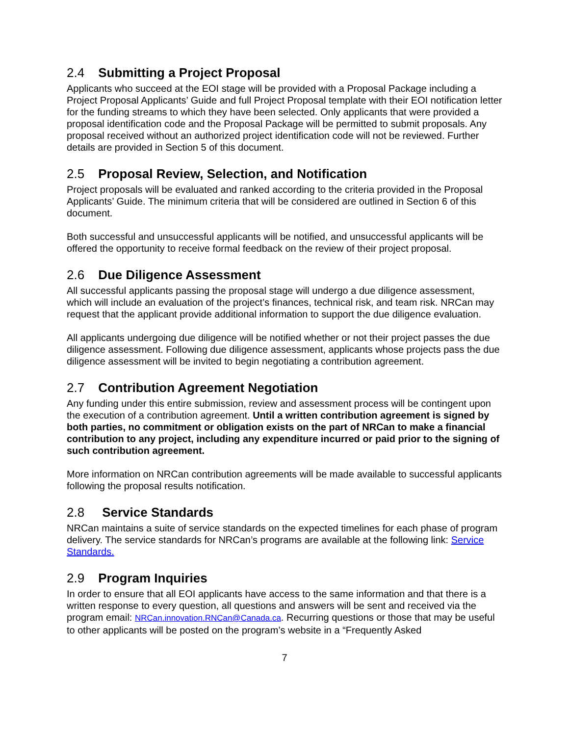2.4 Submitting a Project Proposal
Applicants who succeed at the EOI stage will be provided with a Proposal Package including a Project Proposal Applicants’ Guide and full Project Proposal template with their EOI notification letter for the funding streams to which they have been selected. Only applicants that were provided a proposal identification code and the Proposal Package will be permitted to submit proposals. Any proposal received without an authorized project identification code will not be reviewed. Further details are provided in Section 5 of this document.
2.5 Proposal Review, Selection, and Notification
Project proposals will be evaluated and ranked according to the criteria provided in the Proposal Applicants’ Guide. The minimum criteria that will be considered are outlined in Section 6 of this document.
Both successful and unsuccessful applicants will be notified, and unsuccessful applicants will be offered the opportunity to receive formal feedback on the review of their project proposal.
2.6 Due Diligence Assessment
All successful applicants passing the proposal stage will undergo a due diligence assessment, which will include an evaluation of the project’s finances, technical risk, and team risk. NRCan may request that the applicant provide additional information to support the due diligence evaluation.
All applicants undergoing due diligence will be notified whether or not their project passes the due diligence assessment. Following due diligence assessment, applicants whose projects pass the due diligence assessment will be invited to begin negotiating a contribution agreement.
2.7 Contribution Agreement Negotiation
Any funding under this entire submission, review and assessment process will be contingent upon the execution of a contribution agreement. Until a written contribution agreement is signed by both parties, no commitment or obligation exists on the part of NRCan to make a financial contribution to any project, including any expenditure incurred or paid prior to the signing of such contribution agreement.
More information on NRCan contribution agreements will be made available to successful applicants following the proposal results notification.
2.8 Service Standards
NRCan maintains a suite of service standards on the expected timelines for each phase of program delivery. The service standards for NRCan’s programs are available at the following link: Service Standards.
2.9 Program Inquiries
In order to ensure that all EOI applicants have access to the same information and that there is a written response to every question, all questions and answers will be sent and received via the program email: NRCan.innovation.RNCan@Canada.ca. Recurring questions or those that may be useful to other applicants will be posted on the program’s website in a “Frequently Asked
7